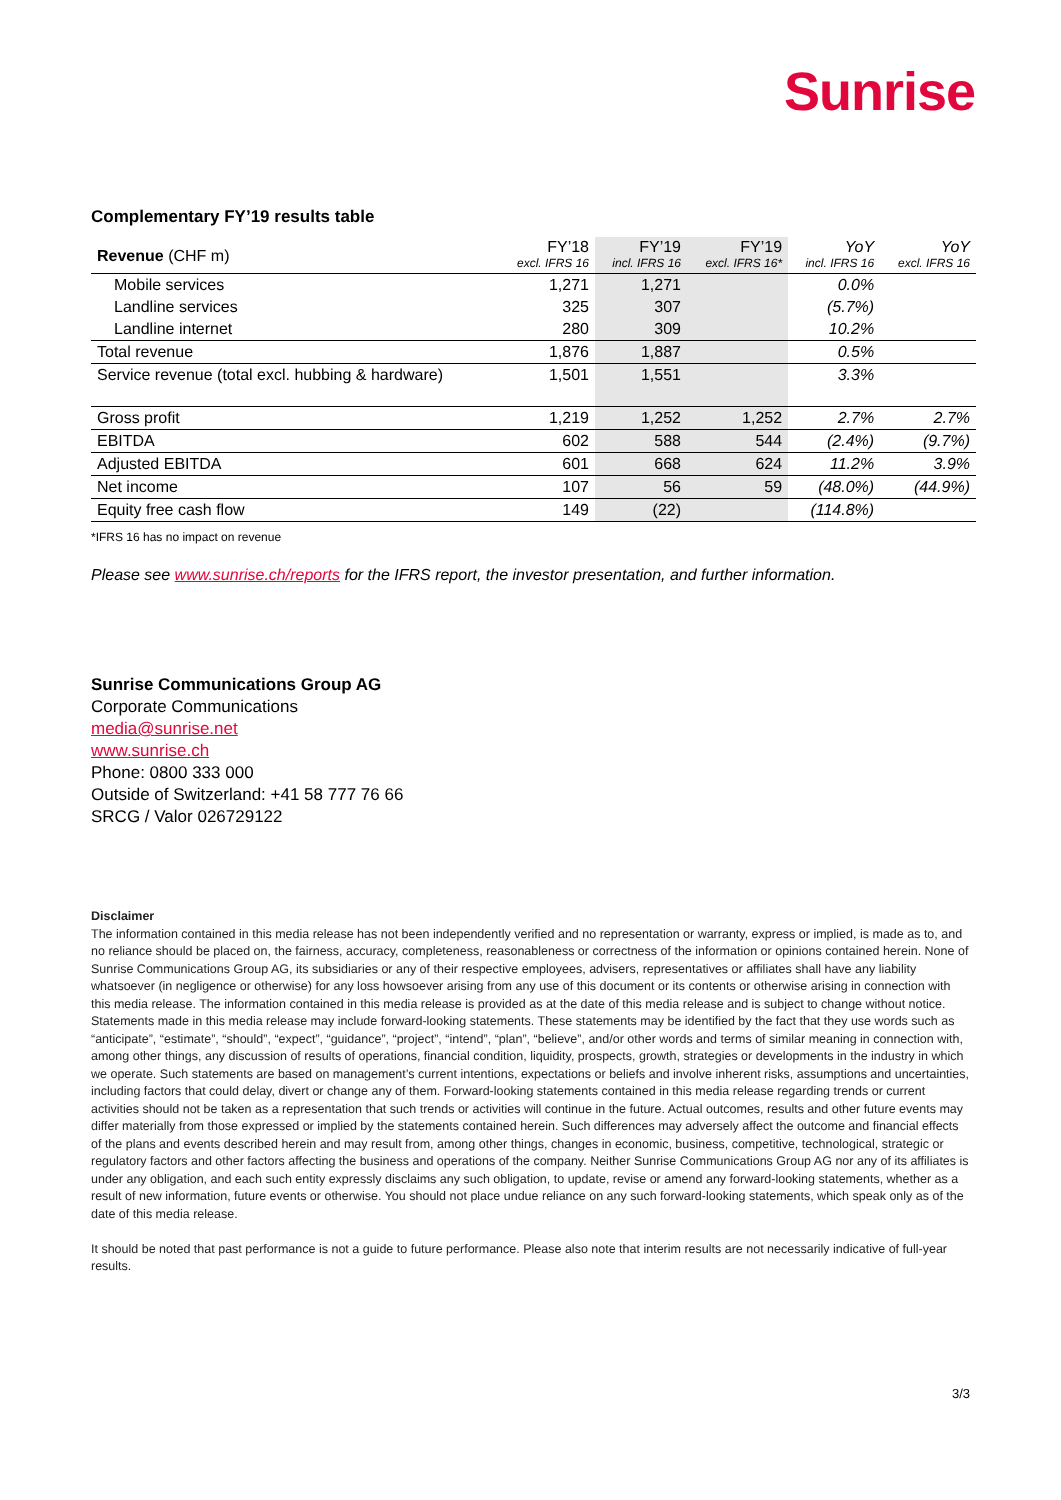Sunrise
Complementary FY’19 results table
| Revenue (CHF m) | FY’18 excl. IFRS 16 | FY’19 incl. IFRS 16 | FY’19 excl. IFRS 16* | YoY incl. IFRS 16 | YoY excl. IFRS 16 |
| --- | --- | --- | --- | --- | --- |
| Mobile services | 1,271 | 1,271 | | 0.0% | |
| Landline services | 325 | 307 | | (5.7%) | |
| Landline internet | 280 | 309 | | 10.2% | |
| Total revenue | 1,876 | 1,887 | | 0.5% | |
| Service revenue (total excl. hubbing & hardware) | 1,501 | 1,551 | | 3.3% | |
| Gross profit | 1,219 | 1,252 | 1,252 | 2.7% | 2.7% |
| EBITDA | 602 | 588 | 544 | (2.4%) | (9.7%) |
| Adjusted EBITDA | 601 | 668 | 624 | 11.2% | 3.9% |
| Net income | 107 | 56 | 59 | (48.0%) | (44.9%) |
| Equity free cash flow | 149 | (22) | | (114.8%) | |
*IFRS 16 has no impact on revenue
Please see www.sunrise.ch/reports for the IFRS report, the investor presentation, and further information.
Sunrise Communications Group AG
Corporate Communications
media@sunrise.net
www.sunrise.ch
Phone: 0800 333 000
Outside of Switzerland: +41 58 777 76 66
SRCG / Valor 026729122
Disclaimer
The information contained in this media release has not been independently verified and no representation or warranty, express or implied, is made as to, and no reliance should be placed on, the fairness, accuracy, completeness, reasonableness or correctness of the information or opinions contained herein. None of Sunrise Communications Group AG, its subsidiaries or any of their respective employees, advisers, representatives or affiliates shall have any liability whatsoever (in negligence or otherwise) for any loss howsoever arising from any use of this document or its contents or otherwise arising in connection with this media release. The information contained in this media release is provided as at the date of this media release and is subject to change without notice.
Statements made in this media release may include forward-looking statements. These statements may be identified by the fact that they use words such as “anticipate”, “estimate”, “should”, “expect”, “guidance”, “project”, “intend”, “plan”, “believe”, and/or other words and terms of similar meaning in connection with, among other things, any discussion of results of operations, financial condition, liquidity, prospects, growth, strategies or developments in the industry in which we operate. Such statements are based on management’s current intentions, expectations or beliefs and involve inherent risks, assumptions and uncertainties, including factors that could delay, divert or change any of them. Forward-looking statements contained in this media release regarding trends or current activities should not be taken as a representation that such trends or activities will continue in the future. Actual outcomes, results and other future events may differ materially from those expressed or implied by the statements contained herein. Such differences may adversely affect the outcome and financial effects of the plans and events described herein and may result from, among other things, changes in economic, business, competitive, technological, strategic or regulatory factors and other factors affecting the business and operations of the company. Neither Sunrise Communications Group AG nor any of its affiliates is under any obligation, and each such entity expressly disclaims any such obligation, to update, revise or amend any forward-looking statements, whether as a result of new information, future events or otherwise. You should not place undue reliance on any such forward-looking statements, which speak only as of the date of this media release.
It should be noted that past performance is not a guide to future performance. Please also note that interim results are not necessarily indicative of full-year results.
3/3